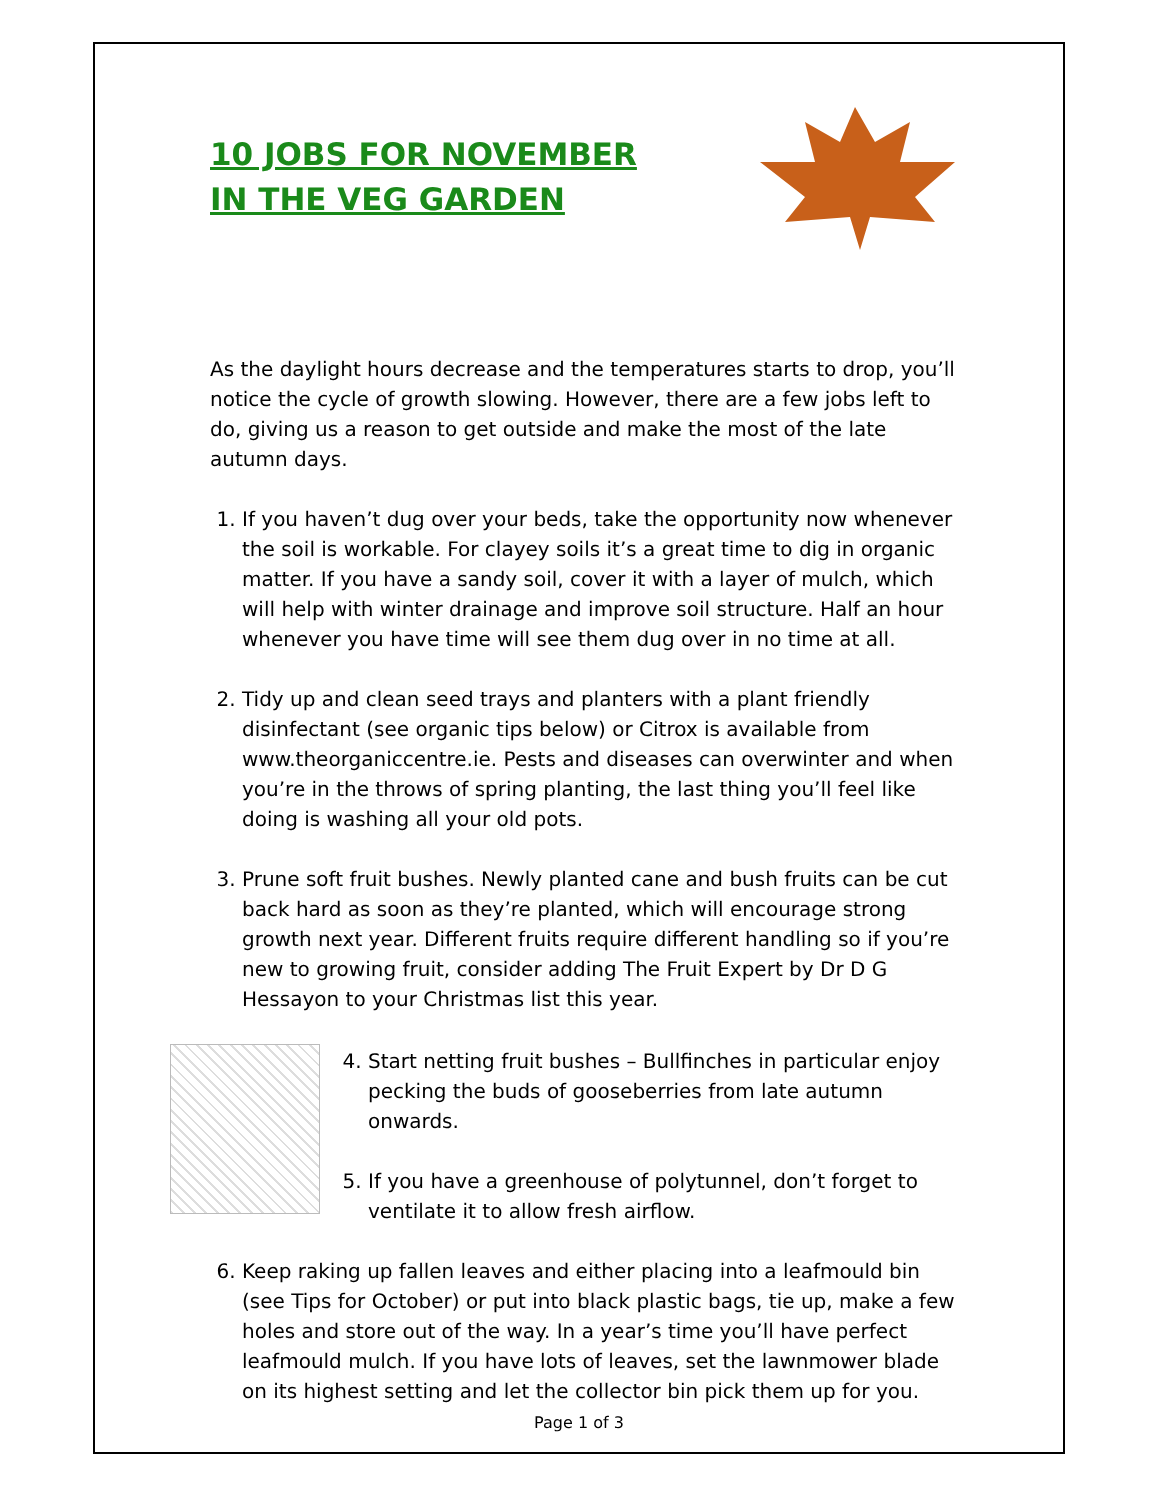10 JOBS FOR NOVEMBER
IN THE VEG GARDEN
As the daylight hours decrease and the temperatures starts to drop, you’ll notice the cycle of growth slowing. However, there are a few jobs left to do, giving us a reason to get outside and make the most of the late autumn days.
1. If you haven’t dug over your beds, take the opportunity now whenever the soil is workable. For clayey soils it’s a great time to dig in organic matter. If you have a sandy soil, cover it with a layer of mulch, which will help with winter drainage and improve soil structure. Half an hour whenever you have time will see them dug over in no time at all.
2. Tidy up and clean seed trays and planters with a plant friendly disinfectant (see organic tips below) or Citrox is available from www.theorganiccentre.ie. Pests and diseases can overwinter and when you’re in the throws of spring planting, the last thing you’ll feel like doing is washing all your old pots.
3. Prune soft fruit bushes. Newly planted cane and bush fruits can be cut back hard as soon as they’re planted, which will encourage strong growth next year. Different fruits require different handling so if you’re new to growing fruit, consider adding The Fruit Expert by Dr D G Hessayon to your Christmas list this year.
4. Start netting fruit bushes – Bullfinches in particular enjoy pecking the buds of gooseberries from late autumn onwards.
5. If you have a greenhouse of polytunnel, don’t forget to ventilate it to allow fresh airflow.
6. Keep raking up fallen leaves and either placing into a leafmould bin (see Tips for October) or put into black plastic bags, tie up, make a few holes and store out of the way. In a year’s time you’ll have perfect leafmould mulch. If you have lots of leaves, set the lawnmower blade on its highest setting and let the collector bin pick them up for you.
Page 1 of 3